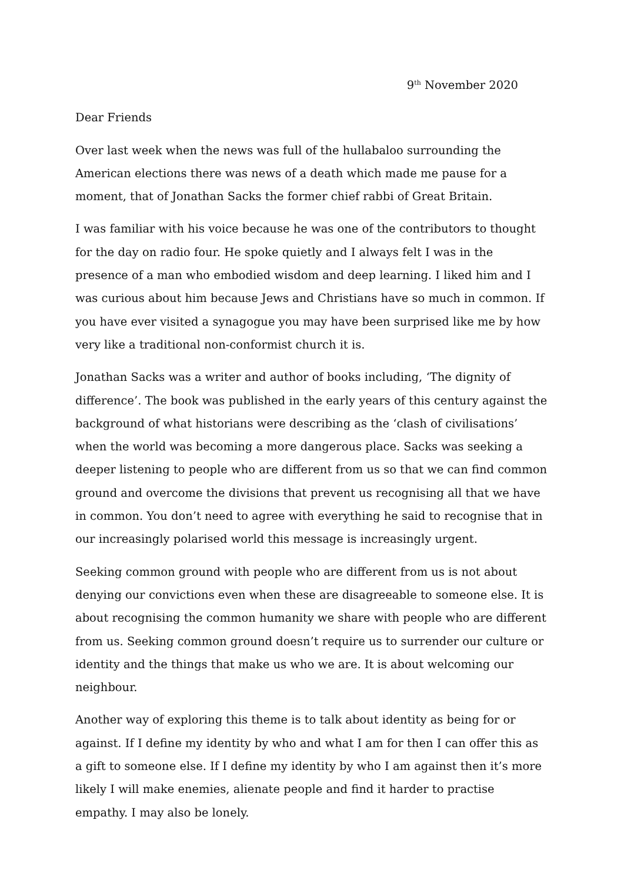9<sup>th</sup> November 2020
Dear Friends
Over last week when the news was full of the hullabaloo surrounding the American elections there was news of a death which made me pause for a moment, that of Jonathan Sacks the former chief rabbi of Great Britain.
I was familiar with his voice because he was one of the contributors to thought for the day on radio four. He spoke quietly and I always felt I was in the presence of a man who embodied wisdom and deep learning. I liked him and I was curious about him because Jews and Christians have so much in common. If you have ever visited a synagogue you may have been surprised like me by how very like a traditional non-conformist church it is.
Jonathan Sacks was a writer and author of books including, ‘The dignity of difference’. The book was published in the early years of this century against the background of what historians were describing as the ‘clash of civilisations’ when the world was becoming a more dangerous place. Sacks was seeking a deeper listening to people who are different from us so that we can find common ground and overcome the divisions that prevent us recognising all that we have in common. You don’t need to agree with everything he said to recognise that in our increasingly polarised world this message is increasingly urgent.
Seeking common ground with people who are different from us is not about denying our convictions even when these are disagreeable to someone else. It is about recognising the common humanity we share with people who are different from us. Seeking common ground doesn’t require us to surrender our culture or identity and the things that make us who we are. It is about welcoming our neighbour.
Another way of exploring this theme is to talk about identity as being for or against. If I define my identity by who and what I am for then I can offer this as a gift to someone else. If I define my identity by who I am against then it’s more likely I will make enemies, alienate people and find it harder to practise empathy. I may also be lonely.